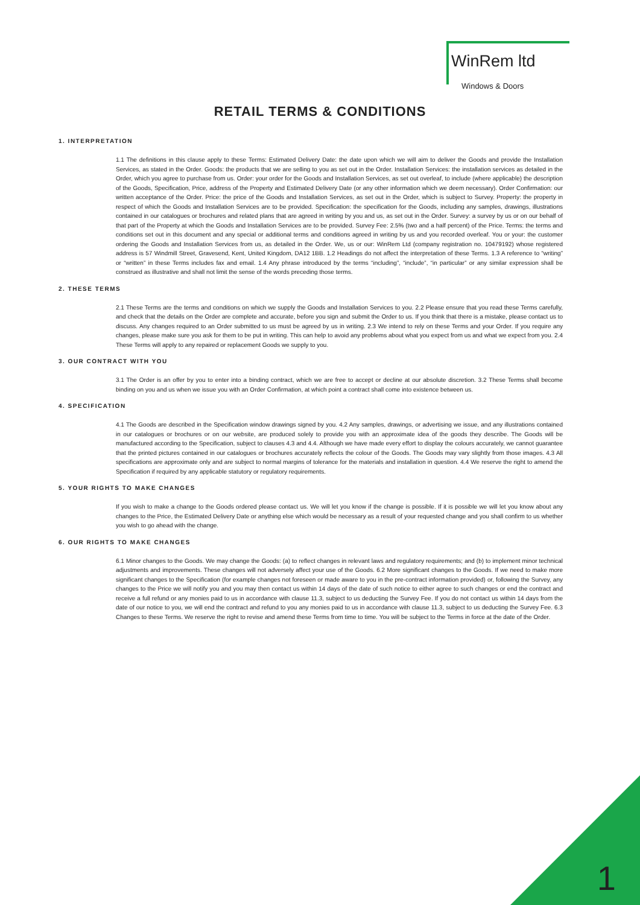WinRem ltd
Windows & Doors
RETAIL TERMS & CONDITIONS
1. INTERPRETATION
1.1 The definitions in this clause apply to these Terms: Estimated Delivery Date: the date upon which we will aim to deliver the Goods and provide the Installation Services, as stated in the Order. Goods: the products that we are selling to you as set out in the Order. Installation Services: the installation services as detailed in the Order, which you agree to purchase from us. Order: your order for the Goods and Installation Services, as set out overleaf, to include (where applicable) the description of the Goods, Specification, Price, address of the Property and Estimated Delivery Date (or any other information which we deem necessary). Order Confirmation: our written acceptance of the Order. Price: the price of the Goods and Installation Services, as set out in the Order, which is subject to Survey. Property: the property in respect of which the Goods and Installation Services are to be provided. Specification: the specification for the Goods, including any samples, drawings, illustrations contained in our catalogues or brochures and related plans that are agreed in writing by you and us, as set out in the Order. Survey: a survey by us or on our behalf of that part of the Property at which the Goods and Installation Services are to be provided. Survey Fee: 2.5% (two and a half percent) of the Price. Terms: the terms and conditions set out in this document and any special or additional terms and conditions agreed in writing by us and you recorded overleaf. You or your: the customer ordering the Goods and Installation Services from us, as detailed in the Order. We, us or our: WinRem Ltd (company registration no. 10479192) whose registered address is 57 Windmill Street, Gravesend, Kent, United Kingdom, DA12 1BB. 1.2 Headings do not affect the interpretation of these Terms. 1.3 A reference to “writing” or “written” in these Terms includes fax and email. 1.4 Any phrase introduced by the terms “including”, “include”, “in particular” or any similar expression shall be construed as illustrative and shall not limit the sense of the words preceding those terms.
2. THESE TERMS
2.1 These Terms are the terms and conditions on which we supply the Goods and Installation Services to you. 2.2 Please ensure that you read these Terms carefully, and check that the details on the Order are complete and accurate, before you sign and submit the Order to us. If you think that there is a mistake, please contact us to discuss. Any changes required to an Order submitted to us must be agreed by us in writing. 2.3 We intend to rely on these Terms and your Order. If you require any changes, please make sure you ask for them to be put in writing. This can help to avoid any problems about what you expect from us and what we expect from you. 2.4 These Terms will apply to any repaired or replacement Goods we supply to you.
3. OUR CONTRACT WITH YOU
3.1 The Order is an offer by you to enter into a binding contract, which we are free to accept or decline at our absolute discretion. 3.2 These Terms shall become binding on you and us when we issue you with an Order Confirmation, at which point a contract shall come into existence between us.
4. SPECIFICATION
4.1 The Goods are described in the Specification window drawings signed by you. 4.2 Any samples, drawings, or advertising we issue, and any illustrations contained in our catalogues or brochures or on our website, are produced solely to provide you with an approximate idea of the goods they describe. The Goods will be manufactured according to the Specification, subject to clauses 4.3 and 4.4. Although we have made every effort to display the colours accurately, we cannot guarantee that the printed pictures contained in our catalogues or brochures accurately reflects the colour of the Goods. The Goods may vary slightly from those images. 4.3 All specifications are approximate only and are subject to normal margins of tolerance for the materials and installation in question. 4.4 We reserve the right to amend the Specification if required by any applicable statutory or regulatory requirements.
5. YOUR RIGHTS TO MAKE CHANGES
If you wish to make a change to the Goods ordered please contact us. We will let you know if the change is possible. If it is possible we will let you know about any changes to the Price, the Estimated Delivery Date or anything else which would be necessary as a result of your requested change and you shall confirm to us whether you wish to go ahead with the change.
6. OUR RIGHTS TO MAKE CHANGES
6.1 Minor changes to the Goods. We may change the Goods: (a) to reflect changes in relevant laws and regulatory requirements; and (b) to implement minor technical adjustments and improvements. These changes will not adversely affect your use of the Goods. 6.2 More significant changes to the Goods. If we need to make more significant changes to the Specification (for example changes not foreseen or made aware to you in the pre-contract information provided) or, following the Survey, any changes to the Price we will notify you and you may then contact us within 14 days of the date of such notice to either agree to such changes or end the contract and receive a full refund or any monies paid to us in accordance with clause 11.3, subject to us deducting the Survey Fee. If you do not contact us within 14 days from the date of our notice to you, we will end the contract and refund to you any monies paid to us in accordance with clause 11.3, subject to us deducting the Survey Fee. 6.3 Changes to these Terms. We reserve the right to revise and amend these Terms from time to time. You will be subject to the Terms in force at the date of the Order.
1